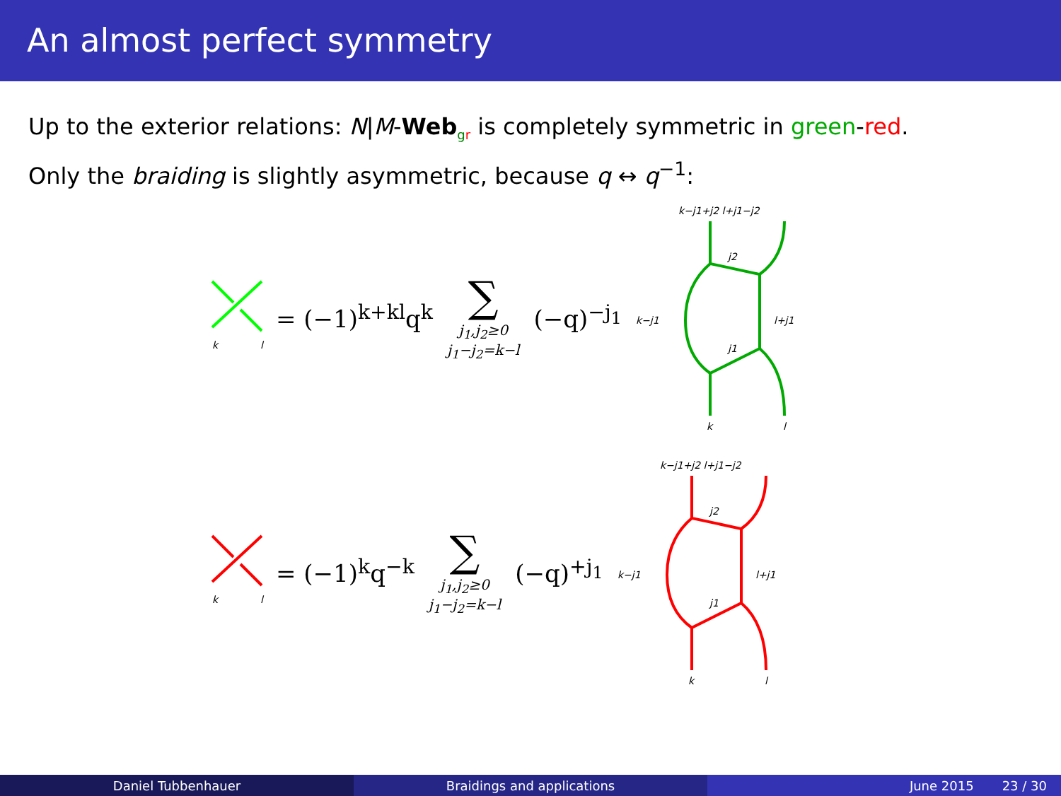An almost perfect symmetry
Up to the exterior relations: N|M-Web<sub>gr</sub> is completely symmetric in green-red.
Only the braiding is slightly asymmetric, because q ↔ q<sup>−1</sup>:
k
l
= (−1)<sup>k+kl</sup>q<sup>k</sup>
∑
j<sub>1</sub>,j<sub>2</sub>≥0
j<sub>1</sub>−j<sub>2</sub>=k−l
(−q)<sup>−j<sub>1</sub></sup>
k−j1+j2 l+j1−j2
j2
j1
k−j1
l+j1
k
l
k
l
= (−1)<sup>k</sup>q<sup>−k</sup>
∑
j<sub>1</sub>,j<sub>2</sub>≥0
j<sub>1</sub>−j<sub>2</sub>=k−l
(−q)<sup>+j<sub>1</sub></sup>
k−j1+j2 l+j1−j2
j2
j1
k−j1
l+j1
k
l
Daniel Tubbenhauer Braidings and applications June 2015 23 / 30